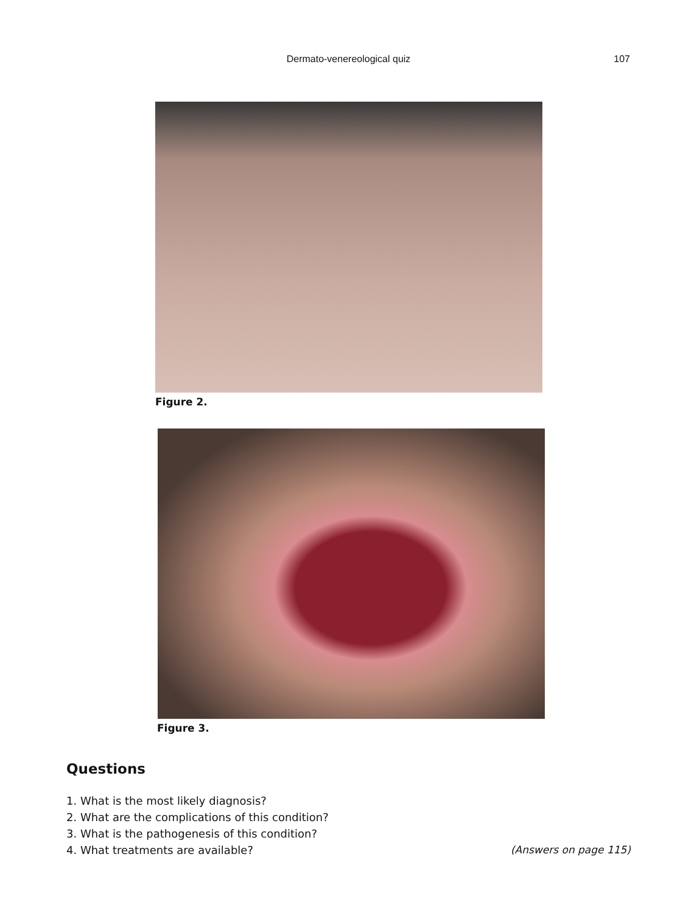Dermato-venereological quiz
107
Figure 2.
Figure 3.
Questions
1. What is the most likely diagnosis?
2. What are the complications of this condition?
3. What is the pathogenesis of this condition?
4. What treatments are available?
(Answers on page 115)